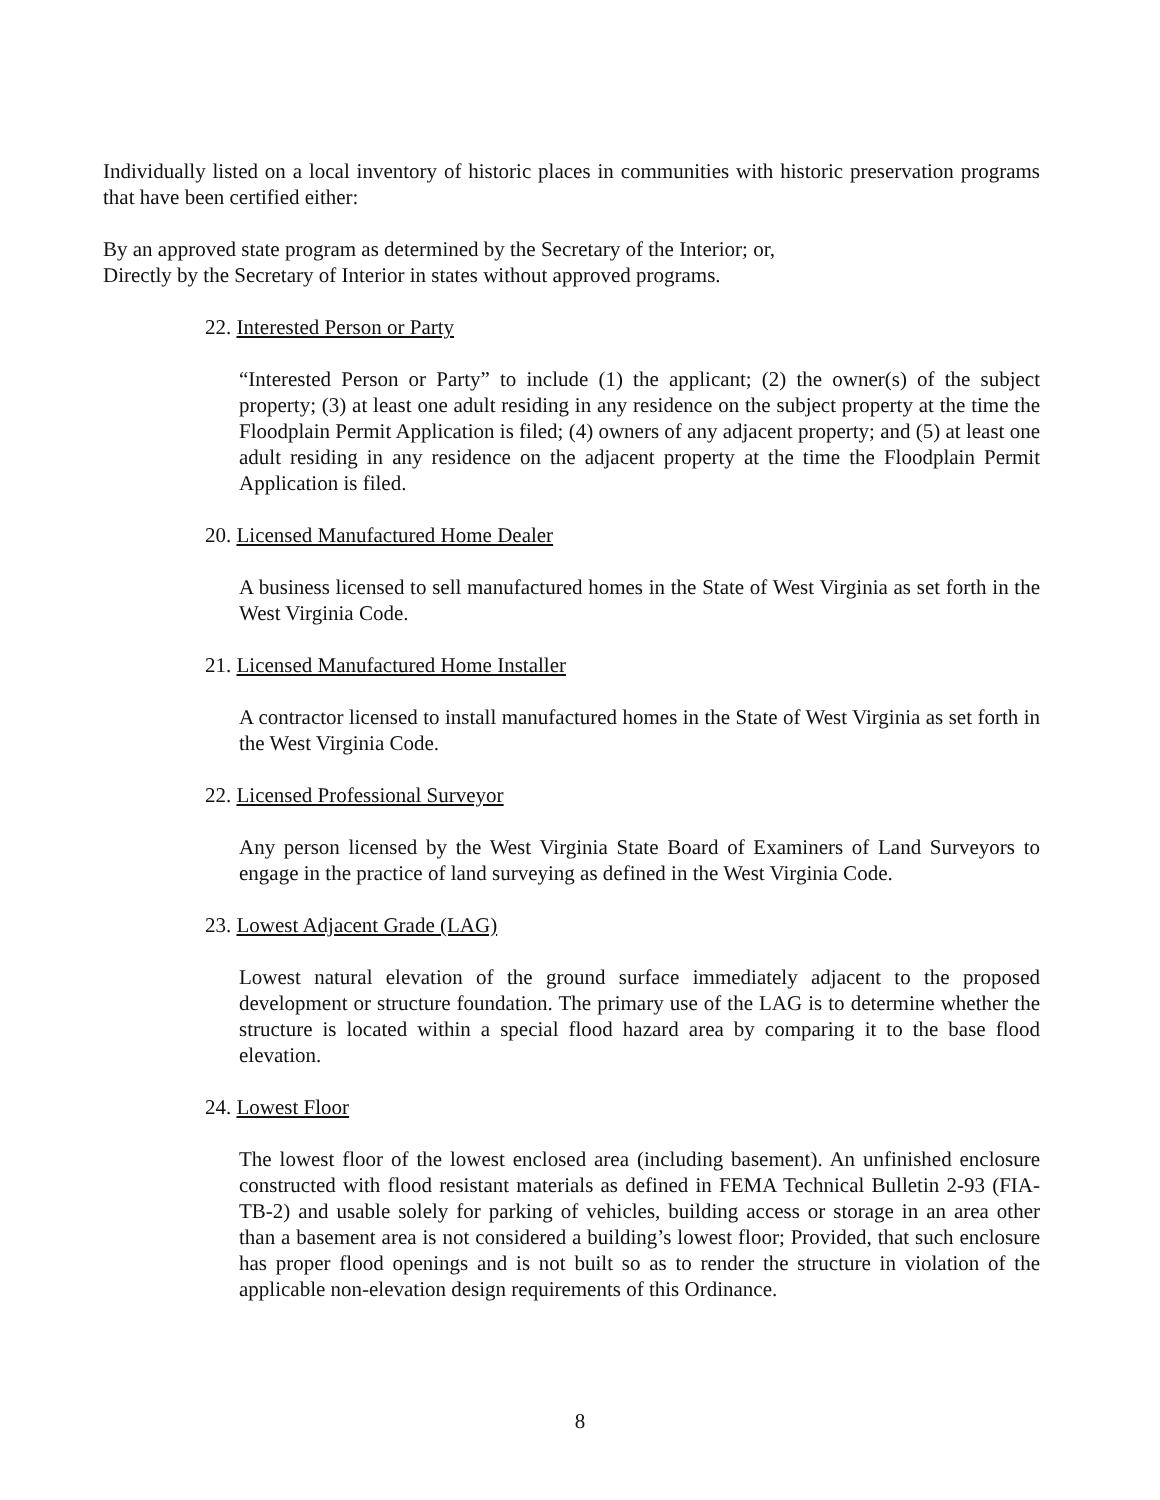Individually listed on a local inventory of historic places in communities with historic preservation programs that have been certified either:
By an approved state program as determined by the Secretary of the Interior; or,
Directly by the Secretary of Interior in states without approved programs.
22. Interested Person or Party
“Interested Person or Party” to include (1) the applicant; (2) the owner(s) of the subject property; (3) at least one adult residing in any residence on the subject property at the time the Floodplain Permit Application is filed; (4) owners of any adjacent property; and (5) at least one adult residing in any residence on the adjacent property at the time the Floodplain Permit Application is filed.
20. Licensed Manufactured Home Dealer
A business licensed to sell manufactured homes in the State of West Virginia as set forth in the West Virginia Code.
21. Licensed Manufactured Home Installer
A contractor licensed to install manufactured homes in the State of West Virginia as set forth in the West Virginia Code.
22. Licensed Professional Surveyor
Any person licensed by the West Virginia State Board of Examiners of Land Surveyors to engage in the practice of land surveying as defined in the West Virginia Code.
23. Lowest Adjacent Grade (LAG)
Lowest natural elevation of the ground surface immediately adjacent to the proposed development or structure foundation. The primary use of the LAG is to determine whether the structure is located within a special flood hazard area by comparing it to the base flood elevation.
24. Lowest Floor
The lowest floor of the lowest enclosed area (including basement). An unfinished enclosure constructed with flood resistant materials as defined in FEMA Technical Bulletin 2-93 (FIA-TB-2) and usable solely for parking of vehicles, building access or storage in an area other than a basement area is not considered a building’s lowest floor; Provided, that such enclosure has proper flood openings and is not built so as to render the structure in violation of the applicable non-elevation design requirements of this Ordinance.
8